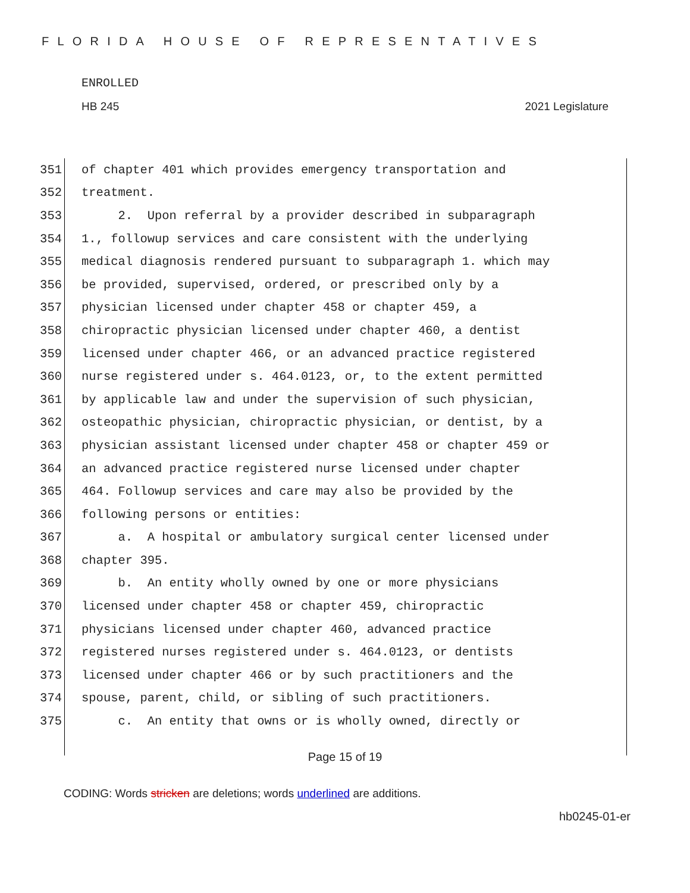FLORIDA HOUSE OF REPRESENTATIVES
ENROLLED
HB 245 2021 Legislature
351 of chapter 401 which provides emergency transportation and
352 treatment.
353 2. Upon referral by a provider described in subparagraph
354 1., followup services and care consistent with the underlying
355 medical diagnosis rendered pursuant to subparagraph 1. which may
356 be provided, supervised, ordered, or prescribed only by a
357 physician licensed under chapter 458 or chapter 459, a
358 chiropractic physician licensed under chapter 460, a dentist
359 licensed under chapter 466, or an advanced practice registered
360 nurse registered under s. 464.0123, or, to the extent permitted
361 by applicable law and under the supervision of such physician,
362 osteopathic physician, chiropractic physician, or dentist, by a
363 physician assistant licensed under chapter 458 or chapter 459 or
364 an advanced practice registered nurse licensed under chapter
365 464. Followup services and care may also be provided by the
366 following persons or entities:
367 a. A hospital or ambulatory surgical center licensed under
368 chapter 395.
369 b. An entity wholly owned by one or more physicians
370 licensed under chapter 458 or chapter 459, chiropractic
371 physicians licensed under chapter 460, advanced practice
372 registered nurses registered under s. 464.0123, or dentists
373 licensed under chapter 466 or by such practitioners and the
374 spouse, parent, child, or sibling of such practitioners.
375 c. An entity that owns or is wholly owned, directly or
Page 15 of 19
CODING: Words stricken are deletions; words underlined are additions.
hb0245-01-er